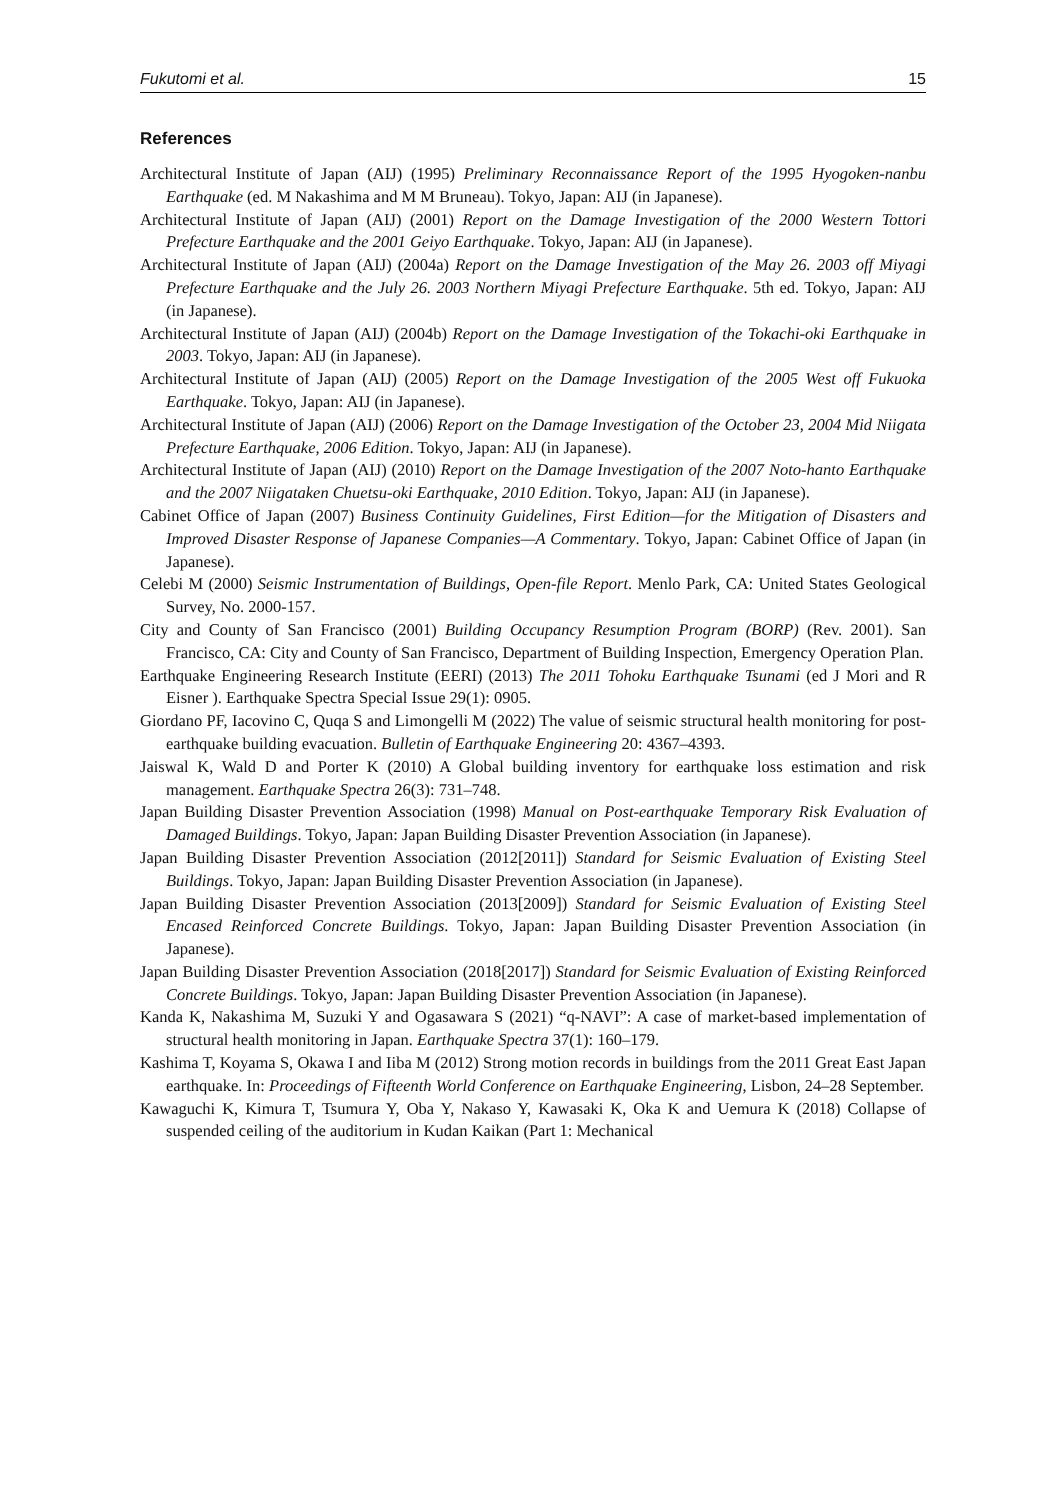Fukutomi et al. 15
References
Architectural Institute of Japan (AIJ) (1995) Preliminary Reconnaissance Report of the 1995 Hyogoken-nanbu Earthquake (ed. M Nakashima and M M Bruneau). Tokyo, Japan: AIJ (in Japanese).
Architectural Institute of Japan (AIJ) (2001) Report on the Damage Investigation of the 2000 Western Tottori Prefecture Earthquake and the 2001 Geiyo Earthquake. Tokyo, Japan: AIJ (in Japanese).
Architectural Institute of Japan (AIJ) (2004a) Report on the Damage Investigation of the May 26. 2003 off Miyagi Prefecture Earthquake and the July 26. 2003 Northern Miyagi Prefecture Earthquake. 5th ed. Tokyo, Japan: AIJ (in Japanese).
Architectural Institute of Japan (AIJ) (2004b) Report on the Damage Investigation of the Tokachi-oki Earthquake in 2003. Tokyo, Japan: AIJ (in Japanese).
Architectural Institute of Japan (AIJ) (2005) Report on the Damage Investigation of the 2005 West off Fukuoka Earthquake. Tokyo, Japan: AIJ (in Japanese).
Architectural Institute of Japan (AIJ) (2006) Report on the Damage Investigation of the October 23, 2004 Mid Niigata Prefecture Earthquake, 2006 Edition. Tokyo, Japan: AIJ (in Japanese).
Architectural Institute of Japan (AIJ) (2010) Report on the Damage Investigation of the 2007 Noto-hanto Earthquake and the 2007 Niigataken Chuetsu-oki Earthquake, 2010 Edition. Tokyo, Japan: AIJ (in Japanese).
Cabinet Office of Japan (2007) Business Continuity Guidelines, First Edition—for the Mitigation of Disasters and Improved Disaster Response of Japanese Companies—A Commentary. Tokyo, Japan: Cabinet Office of Japan (in Japanese).
Celebi M (2000) Seismic Instrumentation of Buildings, Open-file Report. Menlo Park, CA: United States Geological Survey, No. 2000-157.
City and County of San Francisco (2001) Building Occupancy Resumption Program (BORP) (Rev. 2001). San Francisco, CA: City and County of San Francisco, Department of Building Inspection, Emergency Operation Plan.
Earthquake Engineering Research Institute (EERI) (2013) The 2011 Tohoku Earthquake Tsunami (ed J Mori and R Eisner ). Earthquake Spectra Special Issue 29(1): 0905.
Giordano PF, Iacovino C, Quqa S and Limongelli M (2022) The value of seismic structural health monitoring for post-earthquake building evacuation. Bulletin of Earthquake Engineering 20: 4367–4393.
Jaiswal K, Wald D and Porter K (2010) A Global building inventory for earthquake loss estimation and risk management. Earthquake Spectra 26(3): 731–748.
Japan Building Disaster Prevention Association (1998) Manual on Post-earthquake Temporary Risk Evaluation of Damaged Buildings. Tokyo, Japan: Japan Building Disaster Prevention Association (in Japanese).
Japan Building Disaster Prevention Association (2012[2011]) Standard for Seismic Evaluation of Existing Steel Buildings. Tokyo, Japan: Japan Building Disaster Prevention Association (in Japanese).
Japan Building Disaster Prevention Association (2013[2009]) Standard for Seismic Evaluation of Existing Steel Encased Reinforced Concrete Buildings. Tokyo, Japan: Japan Building Disaster Prevention Association (in Japanese).
Japan Building Disaster Prevention Association (2018[2017]) Standard for Seismic Evaluation of Existing Reinforced Concrete Buildings. Tokyo, Japan: Japan Building Disaster Prevention Association (in Japanese).
Kanda K, Nakashima M, Suzuki Y and Ogasawara S (2021) “q-NAVI”: A case of market-based implementation of structural health monitoring in Japan. Earthquake Spectra 37(1): 160–179.
Kashima T, Koyama S, Okawa I and Iiba M (2012) Strong motion records in buildings from the 2011 Great East Japan earthquake. In: Proceedings of Fifteenth World Conference on Earthquake Engineering, Lisbon, 24–28 September.
Kawaguchi K, Kimura T, Tsumura Y, Oba Y, Nakaso Y, Kawasaki K, Oka K and Uemura K (2018) Collapse of suspended ceiling of the auditorium in Kudan Kaikan (Part 1: Mechanical